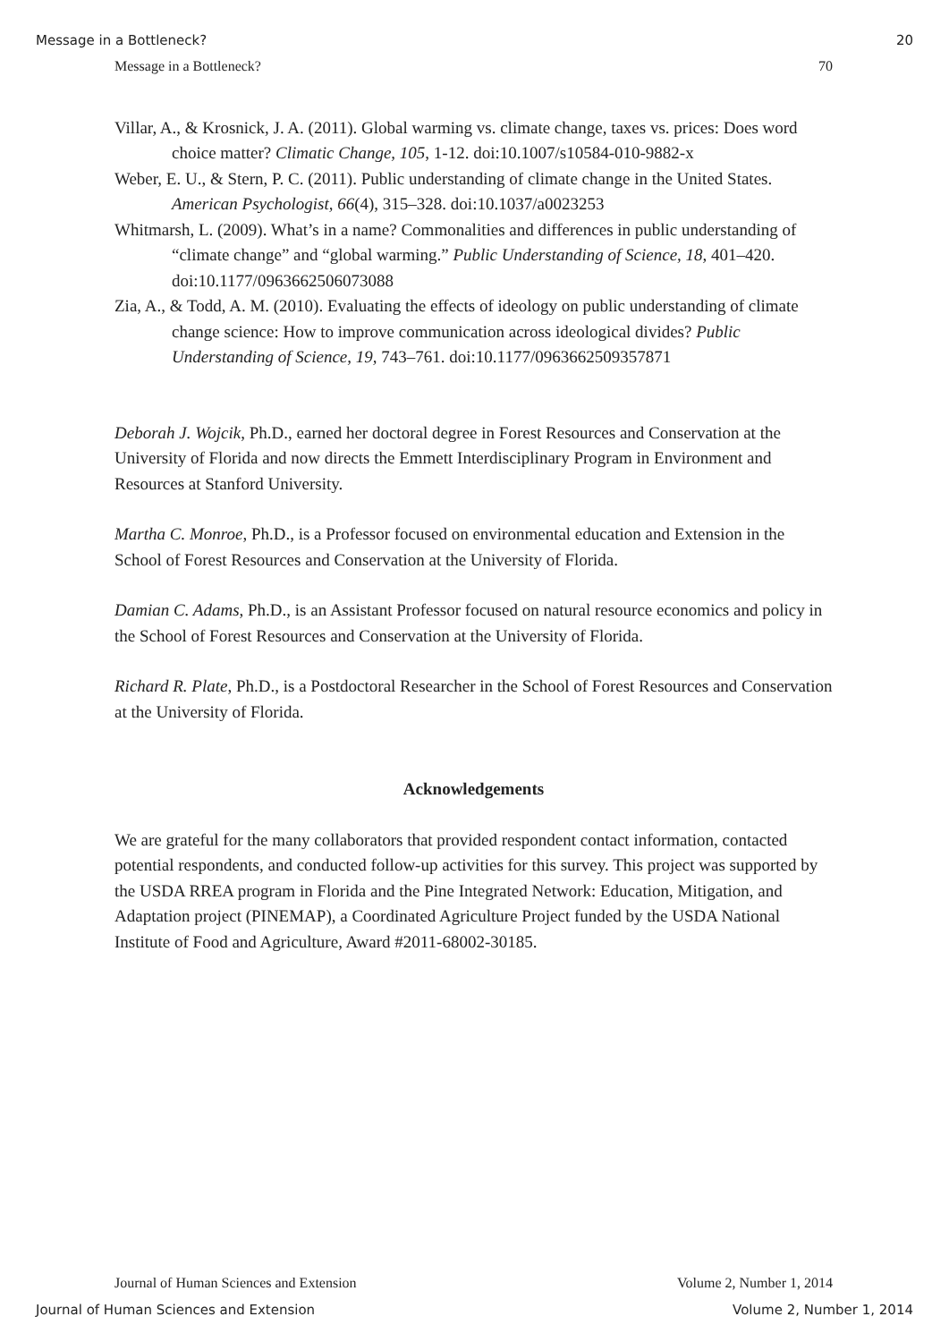Message in a Bottleneck? 20
Message in a Bottleneck? 70
Villar, A., & Krosnick, J. A. (2011). Global warming vs. climate change, taxes vs. prices: Does word choice matter? Climatic Change, 105, 1-12. doi:10.1007/s10584-010-9882-x
Weber, E. U., & Stern, P. C. (2011). Public understanding of climate change in the United States. American Psychologist, 66(4), 315–328. doi:10.1037/a0023253
Whitmarsh, L. (2009). What’s in a name? Commonalities and differences in public understanding of “climate change” and “global warming.” Public Understanding of Science, 18, 401–420. doi:10.1177/0963662506073088
Zia, A., & Todd, A. M. (2010). Evaluating the effects of ideology on public understanding of climate change science: How to improve communication across ideological divides? Public Understanding of Science, 19, 743–761. doi:10.1177/0963662509357871
Deborah J. Wojcik, Ph.D., earned her doctoral degree in Forest Resources and Conservation at the University of Florida and now directs the Emmett Interdisciplinary Program in Environment and Resources at Stanford University.
Martha C. Monroe, Ph.D., is a Professor focused on environmental education and Extension in the School of Forest Resources and Conservation at the University of Florida.
Damian C. Adams, Ph.D., is an Assistant Professor focused on natural resource economics and policy in the School of Forest Resources and Conservation at the University of Florida.
Richard R. Plate, Ph.D., is a Postdoctoral Researcher in the School of Forest Resources and Conservation at the University of Florida.
Acknowledgements
We are grateful for the many collaborators that provided respondent contact information, contacted potential respondents, and conducted follow-up activities for this survey. This project was supported by the USDA RREA program in Florida and the Pine Integrated Network: Education, Mitigation, and Adaptation project (PINEMAP), a Coordinated Agriculture Project funded by the USDA National Institute of Food and Agriculture, Award #2011-68002-30185.
Journal of Human Sciences and Extension Volume 2, Number 1, 2014
Journal of Human Sciences and Extension Volume 2, Number 1, 2014